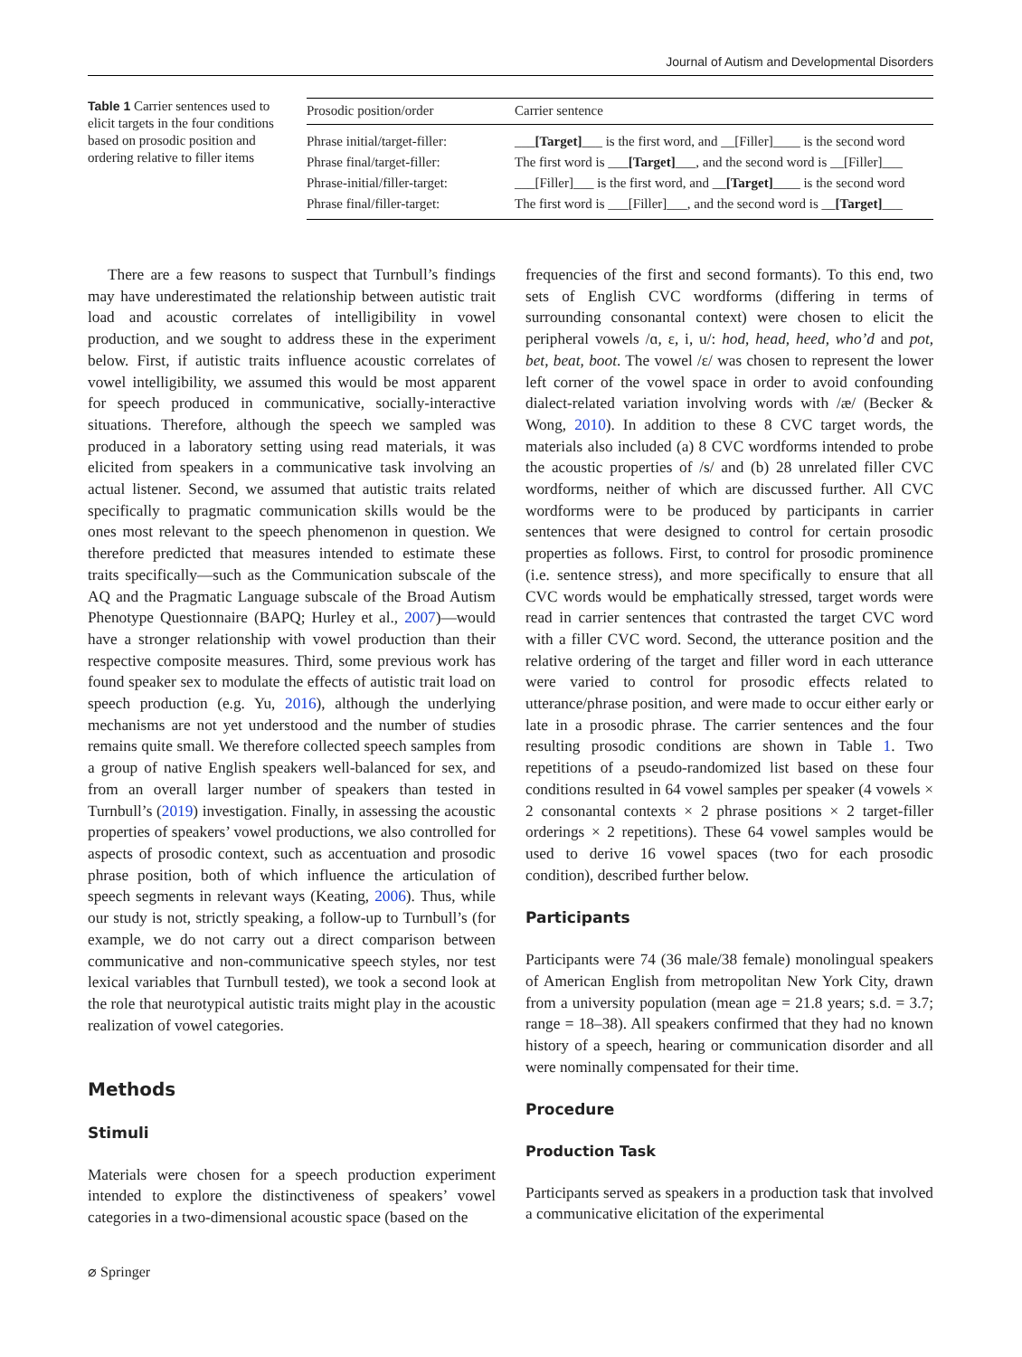Journal of Autism and Developmental Disorders
Table 1 Carrier sentences used to elicit targets in the four conditions based on prosodic position and ordering relative to filler items
| Prosodic position/order | Carrier sentence |
| --- | --- |
| Phrase initial/target-filler: | ___ [Target] ___ is the first word, and __[Filler]____ is the second word |
| Phrase final/target-filler: | The first word is ___ [Target] ___, and the second word is __[Filler]___ |
| Phrase-initial/filler-target: | ___[Filler]___ is the first word, and __ [Target] ____ is the second word |
| Phrase final/filler-target: | The first word is ___[Filler]___, and the second word is __ [Target] ___ |
There are a few reasons to suspect that Turnbull’s findings may have underestimated the relationship between autistic trait load and acoustic correlates of intelligibility in vowel production, and we sought to address these in the experiment below. First, if autistic traits influence acoustic correlates of vowel intelligibility, we assumed this would be most apparent for speech produced in communicative, socially-interactive situations. Therefore, although the speech we sampled was produced in a laboratory setting using read materials, it was elicited from speakers in a communicative task involving an actual listener. Second, we assumed that autistic traits related specifically to pragmatic communication skills would be the ones most relevant to the speech phenomenon in question. We therefore predicted that measures intended to estimate these traits specifically—such as the Communication subscale of the AQ and the Pragmatic Language subscale of the Broad Autism Phenotype Questionnaire (BAPQ; Hurley et al., 2007)—would have a stronger relationship with vowel production than their respective composite measures. Third, some previous work has found speaker sex to modulate the effects of autistic trait load on speech production (e.g. Yu, 2016), although the underlying mechanisms are not yet understood and the number of studies remains quite small. We therefore collected speech samples from a group of native English speakers well-balanced for sex, and from an overall larger number of speakers than tested in Turnbull’s (2019) investigation. Finally, in assessing the acoustic properties of speakers’ vowel productions, we also controlled for aspects of prosodic context, such as accentuation and prosodic phrase position, both of which influence the articulation of speech segments in relevant ways (Keating, 2006). Thus, while our study is not, strictly speaking, a follow-up to Turnbull’s (for example, we do not carry out a direct comparison between communicative and non-communicative speech styles, nor test lexical variables that Turnbull tested), we took a second look at the role that neurotypical autistic traits might play in the acoustic realization of vowel categories.
Methods
Stimuli
Materials were chosen for a speech production experiment intended to explore the distinctiveness of speakers’ vowel categories in a two-dimensional acoustic space (based on the
frequencies of the first and second formants). To this end, two sets of English CVC wordforms (differing in terms of surrounding consonantal context) were chosen to elicit the peripheral vowels /ɑ, ɛ, i, u/: hod, head, heed, who’d and pot, bet, beat, boot. The vowel /ɛ/ was chosen to represent the lower left corner of the vowel space in order to avoid confounding dialect-related variation involving words with /æ/ (Becker & Wong, 2010). In addition to these 8 CVC target words, the materials also included (a) 8 CVC wordforms intended to probe the acoustic properties of /s/ and (b) 28 unrelated filler CVC wordforms, neither of which are discussed further. All CVC wordforms were to be produced by participants in carrier sentences that were designed to control for certain prosodic properties as follows. First, to control for prosodic prominence (i.e. sentence stress), and more specifically to ensure that all CVC words would be emphatically stressed, target words were read in carrier sentences that contrasted the target CVC word with a filler CVC word. Second, the utterance position and the relative ordering of the target and filler word in each utterance were varied to control for prosodic effects related to utterance/phrase position, and were made to occur either early or late in a prosodic phrase. The carrier sentences and the four resulting prosodic conditions are shown in Table 1. Two repetitions of a pseudo-randomized list based on these four conditions resulted in 64 vowel samples per speaker (4 vowels × 2 consonantal contexts × 2 phrase positions × 2 target-filler orderings × 2 repetitions). These 64 vowel samples would be used to derive 16 vowel spaces (two for each prosodic condition), described further below.
Participants
Participants were 74 (36 male/38 female) monolingual speakers of American English from metropolitan New York City, drawn from a university population (mean age = 21.8 years; s.d. = 3.7; range = 18–38). All speakers confirmed that they had no known history of a speech, hearing or communication disorder and all were nominally compensated for their time.
Procedure
Production Task
Participants served as speakers in a production task that involved a communicative elicitation of the experimental
⌀ Springer